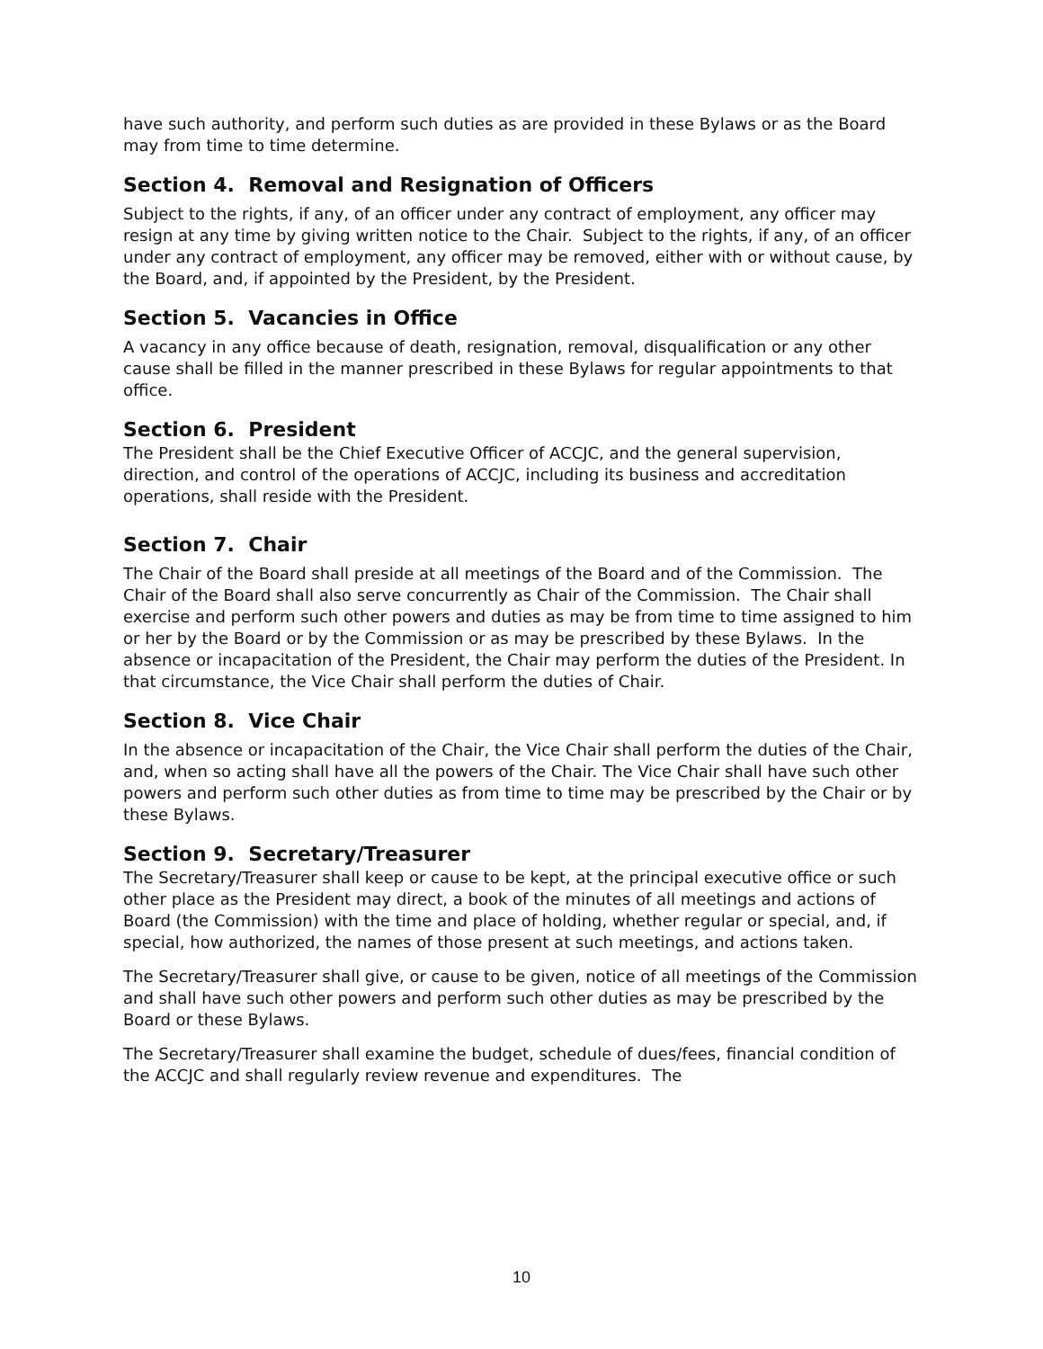have such authority, and perform such duties as are provided in these Bylaws or as the Board may from time to time determine.
Section 4. Removal and Resignation of Officers
Subject to the rights, if any, of an officer under any contract of employment, any officer may resign at any time by giving written notice to the Chair. Subject to the rights, if any, of an officer under any contract of employment, any officer may be removed, either with or without cause, by the Board, and, if appointed by the President, by the President.
Section 5. Vacancies in Office
A vacancy in any office because of death, resignation, removal, disqualification or any other cause shall be filled in the manner prescribed in these Bylaws for regular appointments to that office.
Section 6. President
The President shall be the Chief Executive Officer of ACCJC, and the general supervision, direction, and control of the operations of ACCJC, including its business and accreditation operations, shall reside with the President.
Section 7. Chair
The Chair of the Board shall preside at all meetings of the Board and of the Commission. The Chair of the Board shall also serve concurrently as Chair of the Commission. The Chair shall exercise and perform such other powers and duties as may be from time to time assigned to him or her by the Board or by the Commission or as may be prescribed by these Bylaws. In the absence or incapacitation of the President, the Chair may perform the duties of the President. In that circumstance, the Vice Chair shall perform the duties of Chair.
Section 8. Vice Chair
In the absence or incapacitation of the Chair, the Vice Chair shall perform the duties of the Chair, and, when so acting shall have all the powers of the Chair. The Vice Chair shall have such other powers and perform such other duties as from time to time may be prescribed by the Chair or by these Bylaws.
Section 9. Secretary/Treasurer
The Secretary/Treasurer shall keep or cause to be kept, at the principal executive office or such other place as the President may direct, a book of the minutes of all meetings and actions of Board (the Commission) with the time and place of holding, whether regular or special, and, if special, how authorized, the names of those present at such meetings, and actions taken.
The Secretary/Treasurer shall give, or cause to be given, notice of all meetings of the Commission and shall have such other powers and perform such other duties as may be prescribed by the Board or these Bylaws.
The Secretary/Treasurer shall examine the budget, schedule of dues/fees, financial condition of the ACCJC and shall regularly review revenue and expenditures. The
10